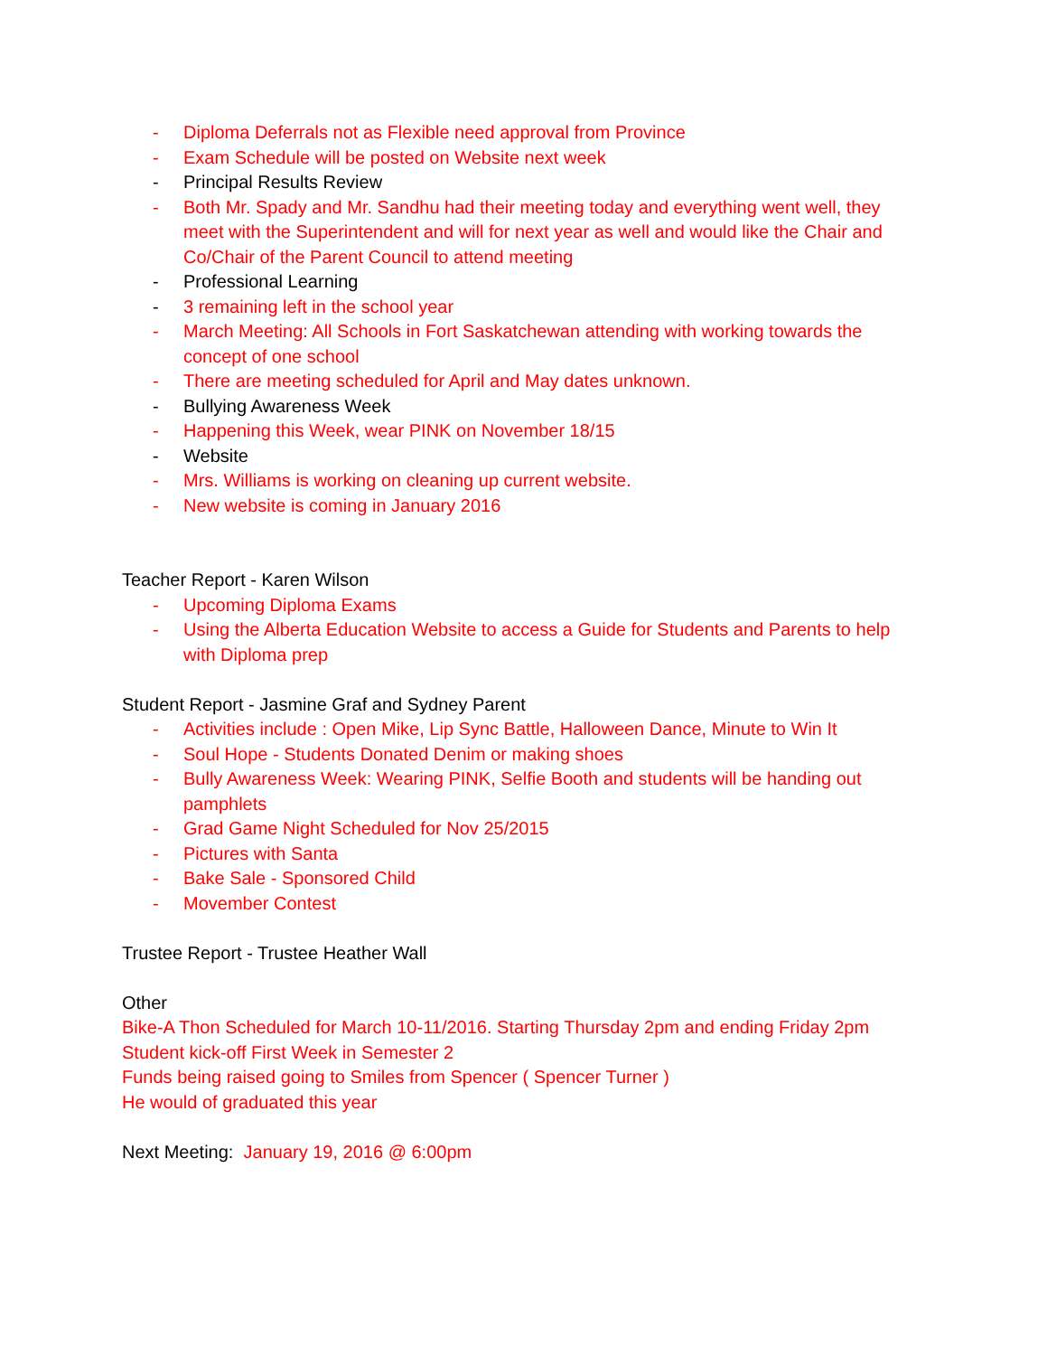- Diploma Deferrals not as Flexible need approval from Province
- Exam Schedule will be posted on Website next week
- Principal Results Review
- Both Mr. Spady and Mr. Sandhu had their meeting today and everything went well, they meet with the Superintendent and will for next year as well and would like the Chair and Co/Chair of the Parent Council to attend meeting
- Professional Learning
- 3 remaining left in the school year
- March Meeting: All Schools in Fort Saskatchewan attending with working towards the concept of one school
- There are meeting scheduled for April and May dates unknown.
- Bullying Awareness Week
- Happening this Week, wear PINK on November 18/15
- Website
- Mrs. Williams is working on cleaning up current website.
- New website is coming in January 2016
Teacher Report - Karen Wilson
- Upcoming Diploma Exams
- Using the Alberta Education Website to access a Guide for Students and Parents to help with Diploma prep
Student Report - Jasmine Graf and Sydney Parent
- Activities include : Open Mike, Lip Sync Battle, Halloween Dance, Minute to Win It
- Soul Hope - Students Donated Denim or making shoes
- Bully Awareness Week: Wearing PINK, Selfie Booth and students will be handing out pamphlets
- Grad Game Night Scheduled for Nov 25/2015
- Pictures with Santa
- Bake Sale - Sponsored Child
- Movember Contest
Trustee Report - Trustee Heather Wall
Other
Bike-A Thon Scheduled for March 10-11/2016. Starting Thursday 2pm and ending Friday 2pm
Student kick-off First Week in Semester 2
Funds being raised going to Smiles from Spencer ( Spencer Turner )
He would of graduated this year
Next Meeting: January 19, 2016 @ 6:00pm